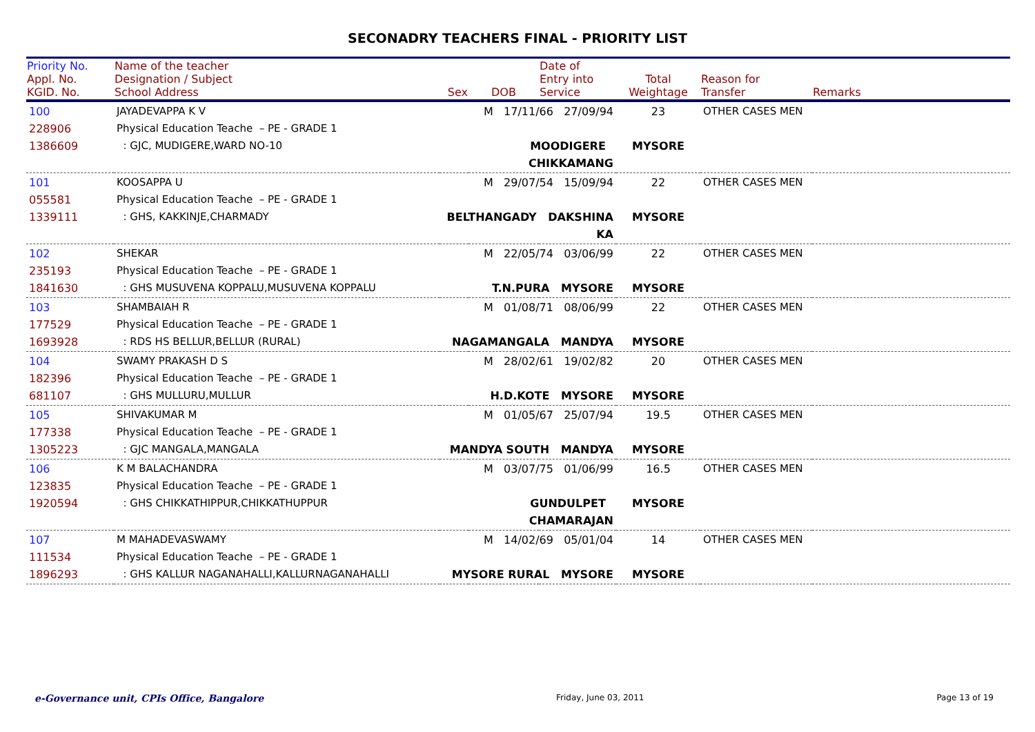SECONADRY TEACHERS FINAL - PRIORITY LIST
| Priority No. Appl. No. KGID. No. | Name of the teacher Designation / Subject School Address | Sex | DOB | Date of Entry into Service | Total Weightage | Reason for Transfer | Remarks |
| --- | --- | --- | --- | --- | --- | --- | --- |
| 100 228906 1386609 | JAYADEVAPPA K V Physical Education Teache – PE - GRADE 1 : GJC, MUDIGERE,WARD NO-10 | M 17/11/66 27/09/94 MOODIGERE CHIKKAMANG | | | 23 MYSORE | OTHER CASES MEN | |
| 101 055581 1339111 | KOOSAPPA U Physical Education Teache – PE - GRADE 1 : GHS, KAKKINJE,CHARMADY | M 29/07/54 15/09/94 BELTHANGADY DAKSHINA KA | | | 22 MYSORE | OTHER CASES MEN | |
| 102 235193 1841630 | SHEKAR Physical Education Teache – PE - GRADE 1 : GHS MUSUVENA KOPPALU,MUSUVENA KOPPALU | M 22/05/74 03/06/99 T.N.PURA MYSORE | | | 22 MYSORE | OTHER CASES MEN | |
| 103 177529 1693928 | SHAMBAIAH R Physical Education Teache – PE - GRADE 1 : RDS HS BELLUR,BELLUR (RURAL) | M 01/08/71 08/06/99 NAGAMANGALA MANDYA | | | 22 MYSORE | OTHER CASES MEN | |
| 104 182396 681107 | SWAMY PRAKASH D S Physical Education Teache – PE - GRADE 1 : GHS MULLURU,MULLUR | M 28/02/61 19/02/82 H.D.KOTE MYSORE | | | 20 MYSORE | OTHER CASES MEN | |
| 105 177338 1305223 | SHIVAKUMAR M Physical Education Teache – PE - GRADE 1 : GJC MANGALA,MANGALA | M 01/05/67 25/07/94 MANDYA SOUTH MANDYA | | | 19.5 MYSORE | OTHER CASES MEN | |
| 106 123835 1920594 | K M BALACHANDRA Physical Education Teache – PE - GRADE 1 : GHS CHIKKATHIPPUR,CHIKKATHUPPUR | M 03/07/75 01/06/99 GUNDULPET CHAMARAJAN | | | 16.5 MYSORE | OTHER CASES MEN | |
| 107 111534 1896293 | M MAHADEVASWAMY Physical Education Teache – PE - GRADE 1 : GHS KALLUR NAGANAHALLI,KALLURNAGANAHALLI | M 14/02/69 05/01/04 MYSORE RURAL MYSORE | | | 14 MYSORE | OTHER CASES MEN | |
e-Governance unit, CPIs Office, Bangalore Friday, June 03, 2011 Page 13 of 19